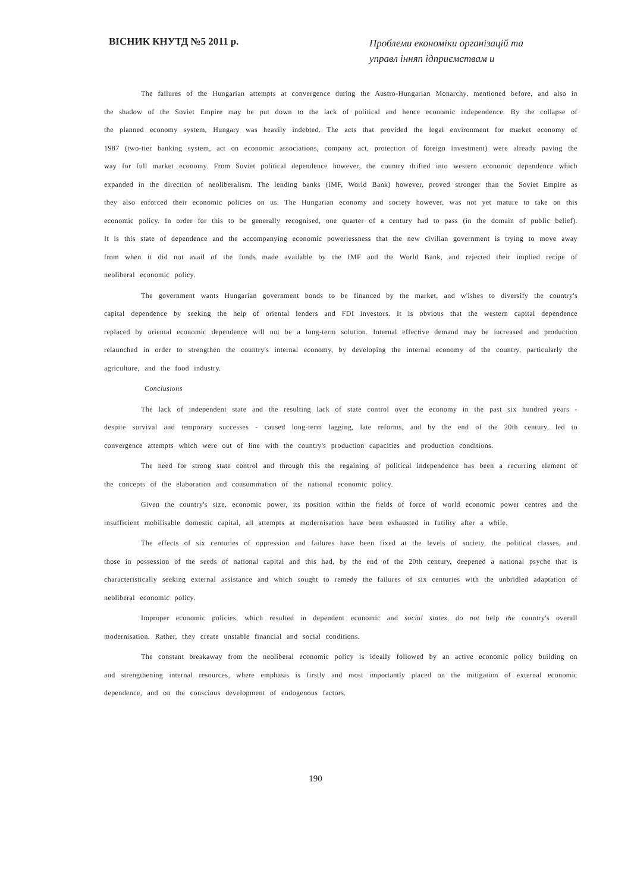ВІСНИК КНУТД №5 2011 р.
Проблеми економіки організацій та управл інняп ідприємствам и
The failures of the Hungarian attempts at convergence during the Austro-Hungarian Monarchy, mentioned before, and also in the shadow of the Soviet Empire may be put down to the lack of political and hence economic independence. By the collapse of the planned economy system, Hungary was heavily indebted. The acts that provided the legal environment for market economy of 1987 (two-tier banking system, act on economic associations, company act, protection of foreign investment) were already paving the way for full market economy. From Soviet political dependence however, the country drifted into western economic dependence which expanded in the direction of neoliberalism. The lending banks (IMF, World Bank) however, proved stronger than the Soviet Empire as they also enforced their economic policies on us. The Hungarian economy and society however, was not yet mature to take on this economic policy. In order for this to be generally recognised, one quarter of a century had to pass (in the domain of public belief). It is this state of dependence and the accompanying economic powerlessness that the new civilian government is trying to move away from when it did not avail of the funds made available by the IMF and the World Bank, and rejected their implied recipe of neoliberal economic policy.
The government wants Hungarian government bonds to be financed by the market, and w'ishes to diversify the country's capital dependence by seeking the help of oriental lenders and FDI investors. It is obvious that the western capital dependence replaced by oriental economic dependence will not be a long-term solution. Internal effective demand may be increased and production relaunched in order to strengthen the country's internal economy, by developing the internal economy of the country, particularly the agriculture, and the food industry.
Conclusions
The lack of independent state and the resulting lack of state control over the economy in the past six hundred years - despite survival and temporary successes - caused long-term lagging, late reforms, and by the end of the 20th century, led to convergence attempts which were out of line with the country's production capacities and production conditions.
The need for strong state control and through this the regaining of political independence has been a recurring element of the concepts of the elaboration and consummation of the national economic policy.
Given the country's size, economic power, its position within the fields of force of world economic power centres and the insufficient mobilisable domestic capital, all attempts at modernisation have been exhausted in futility after a while.
The effects of six centuries of oppression and failures have been fixed at the levels of society, the political classes, and those in possession of the seeds of national capital and this had, by the end of the 20th century, deepened a national psyche that is characteristically seeking external assistance and which sought to remedy the failures of six centuries with the unbridled adaptation of neoliberal economic policy.
Improper economic policies, which resulted in dependent economic and social states, do not help the country's overall modernisation. Rather, they create unstable financial and social conditions.
The constant breakaway from the neoliberal economic policy is ideally followed by an active economic policy building on and strengthening internal resources, where emphasis is firstly and most importantly placed on the mitigation of external economic dependence, and on the conscious development of endogenous factors.
190